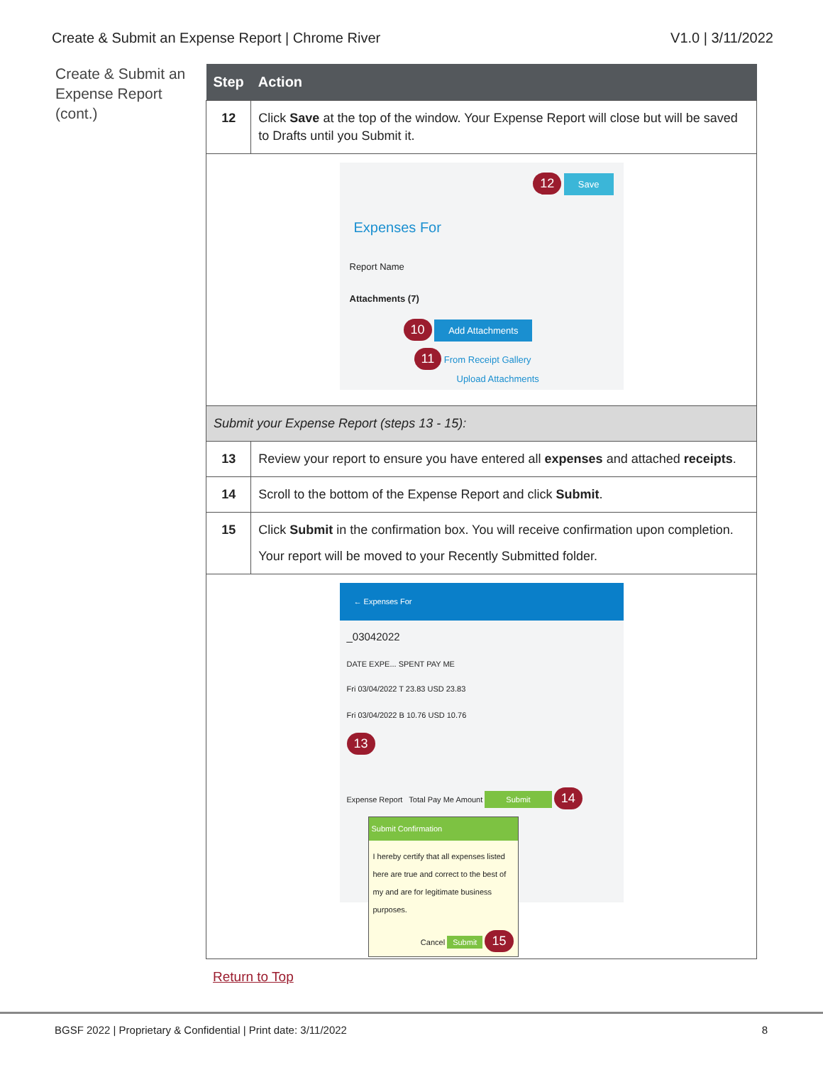Create & Submit an Expense Report | Chrome River V1.0 | 3/11/2022
Create & Submit an Expense Report (cont.)
| Step | Action |
| --- | --- |
| 12 | Click Save at the top of the window. Your Expense Report will close but will be saved to Drafts until you Submit it. |
| 12 Save Expenses For Report Name Attachments (7) 10 Add Attachments 11 From Receipt Gallery Upload Attachments | |
| Submit your Expense Report (steps 13 - 15): | |
| 13 | Review your report to ensure you have entered all expenses and attached receipts . |
| 14 | Scroll to the bottom of the Expense Report and click Submit . |
| 15 | Click Submit in the confirmation box. You will receive confirmation upon completion. Your report will be moved to your Recently Submitted folder. |
| ← Expenses For _03042022 DATE EXPE... SPENT PAY ME Fri 03/04/2022 T 23.83 USD 23.83 Fri 03/04/2022 B 10.76 USD 10.76 13 Expense Report Total Pay Me Amount Submit 14 Submit Confirmation I hereby certify that all expenses listed here are true and correct to the best of my and are for legitimate business purposes. Cancel Submit 15 | |
Return to Top
BGSF 2022 | Proprietary & Confidential | Print date: 3/11/2022 8